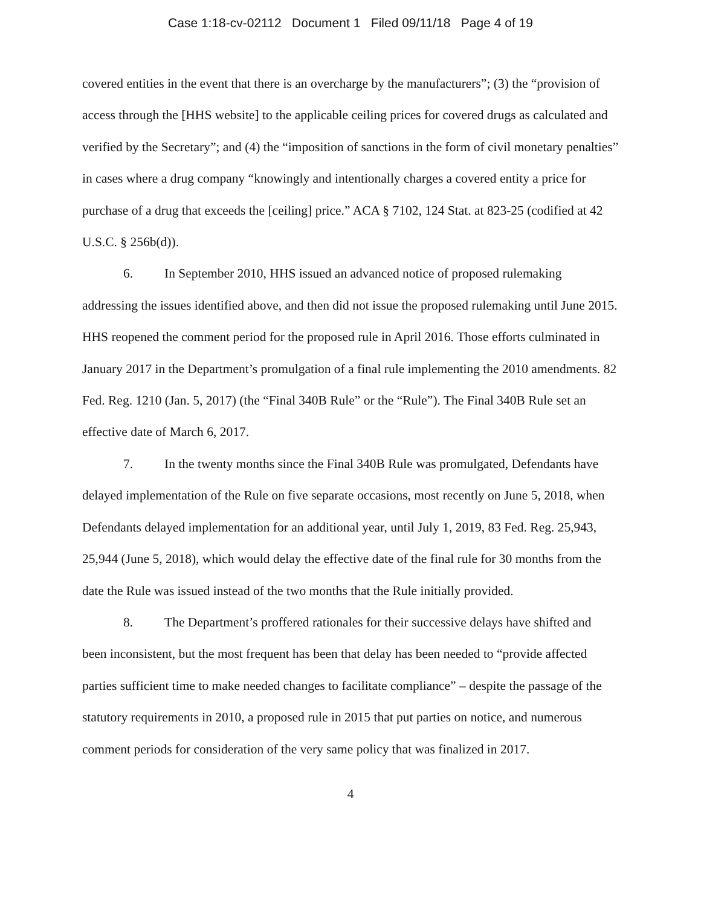Case 1:18-cv-02112 Document 1 Filed 09/11/18 Page 4 of 19
covered entities in the event that there is an overcharge by the manufacturers”; (3) the “provision of access through the [HHS website] to the applicable ceiling prices for covered drugs as calculated and verified by the Secretary”; and (4) the “imposition of sanctions in the form of civil monetary penalties” in cases where a drug company “knowingly and intentionally charges a covered entity a price for purchase of a drug that exceeds the [ceiling] price.” ACA § 7102, 124 Stat. at 823-25 (codified at 42 U.S.C. § 256b(d)).
6. In September 2010, HHS issued an advanced notice of proposed rulemaking addressing the issues identified above, and then did not issue the proposed rulemaking until June 2015. HHS reopened the comment period for the proposed rule in April 2016. Those efforts culminated in January 2017 in the Department’s promulgation of a final rule implementing the 2010 amendments. 82 Fed. Reg. 1210 (Jan. 5, 2017) (the “Final 340B Rule” or the “Rule”). The Final 340B Rule set an effective date of March 6, 2017.
7. In the twenty months since the Final 340B Rule was promulgated, Defendants have delayed implementation of the Rule on five separate occasions, most recently on June 5, 2018, when Defendants delayed implementation for an additional year, until July 1, 2019, 83 Fed. Reg. 25,943, 25,944 (June 5, 2018), which would delay the effective date of the final rule for 30 months from the date the Rule was issued instead of the two months that the Rule initially provided.
8. The Department’s proffered rationales for their successive delays have shifted and been inconsistent, but the most frequent has been that delay has been needed to “provide affected parties sufficient time to make needed changes to facilitate compliance” – despite the passage of the statutory requirements in 2010, a proposed rule in 2015 that put parties on notice, and numerous comment periods for consideration of the very same policy that was finalized in 2017.
4